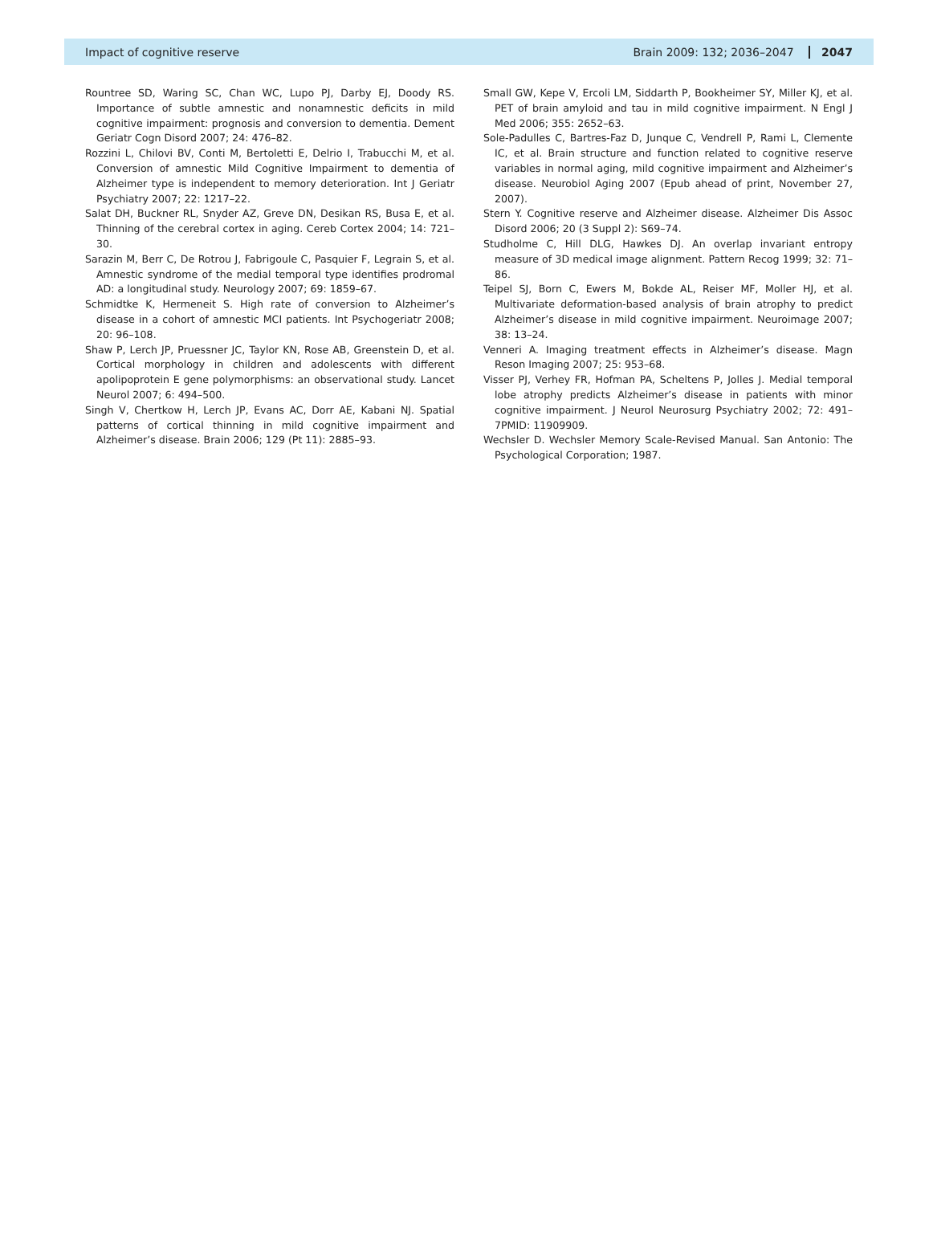Impact of cognitive reserve Brain 2009: 132; 2036–2047 2047
Rountree SD, Waring SC, Chan WC, Lupo PJ, Darby EJ, Doody RS. Importance of subtle amnestic and nonamnestic deficits in mild cognitive impairment: prognosis and conversion to dementia. Dement Geriatr Cogn Disord 2007; 24: 476–82.
Rozzini L, Chilovi BV, Conti M, Bertoletti E, Delrio I, Trabucchi M, et al. Conversion of amnestic Mild Cognitive Impairment to dementia of Alzheimer type is independent to memory deterioration. Int J Geriatr Psychiatry 2007; 22: 1217–22.
Salat DH, Buckner RL, Snyder AZ, Greve DN, Desikan RS, Busa E, et al. Thinning of the cerebral cortex in aging. Cereb Cortex 2004; 14: 721–30.
Sarazin M, Berr C, De Rotrou J, Fabrigoule C, Pasquier F, Legrain S, et al. Amnestic syndrome of the medial temporal type identifies prodromal AD: a longitudinal study. Neurology 2007; 69: 1859–67.
Schmidtke K, Hermeneit S. High rate of conversion to Alzheimer’s disease in a cohort of amnestic MCI patients. Int Psychogeriatr 2008; 20: 96–108.
Shaw P, Lerch JP, Pruessner JC, Taylor KN, Rose AB, Greenstein D, et al. Cortical morphology in children and adolescents with different apolipoprotein E gene polymorphisms: an observational study. Lancet Neurol 2007; 6: 494–500.
Singh V, Chertkow H, Lerch JP, Evans AC, Dorr AE, Kabani NJ. Spatial patterns of cortical thinning in mild cognitive impairment and Alzheimer’s disease. Brain 2006; 129 (Pt 11): 2885–93.
Small GW, Kepe V, Ercoli LM, Siddarth P, Bookheimer SY, Miller KJ, et al. PET of brain amyloid and tau in mild cognitive impairment. N Engl J Med 2006; 355: 2652–63.
Sole-Padulles C, Bartres-Faz D, Junque C, Vendrell P, Rami L, Clemente IC, et al. Brain structure and function related to cognitive reserve variables in normal aging, mild cognitive impairment and Alzheimer’s disease. Neurobiol Aging 2007 (Epub ahead of print, November 27, 2007).
Stern Y. Cognitive reserve and Alzheimer disease. Alzheimer Dis Assoc Disord 2006; 20 (3 Suppl 2): S69–74.
Studholme C, Hill DLG, Hawkes DJ. An overlap invariant entropy measure of 3D medical image alignment. Pattern Recog 1999; 32: 71–86.
Teipel SJ, Born C, Ewers M, Bokde AL, Reiser MF, Moller HJ, et al. Multivariate deformation-based analysis of brain atrophy to predict Alzheimer’s disease in mild cognitive impairment. Neuroimage 2007; 38: 13–24.
Venneri A. Imaging treatment effects in Alzheimer’s disease. Magn Reson Imaging 2007; 25: 953–68.
Visser PJ, Verhey FR, Hofman PA, Scheltens P, Jolles J. Medial temporal lobe atrophy predicts Alzheimer’s disease in patients with minor cognitive impairment. J Neurol Neurosurg Psychiatry 2002; 72: 491–7PMID: 11909909.
Wechsler D. Wechsler Memory Scale-Revised Manual. San Antonio: The Psychological Corporation; 1987.